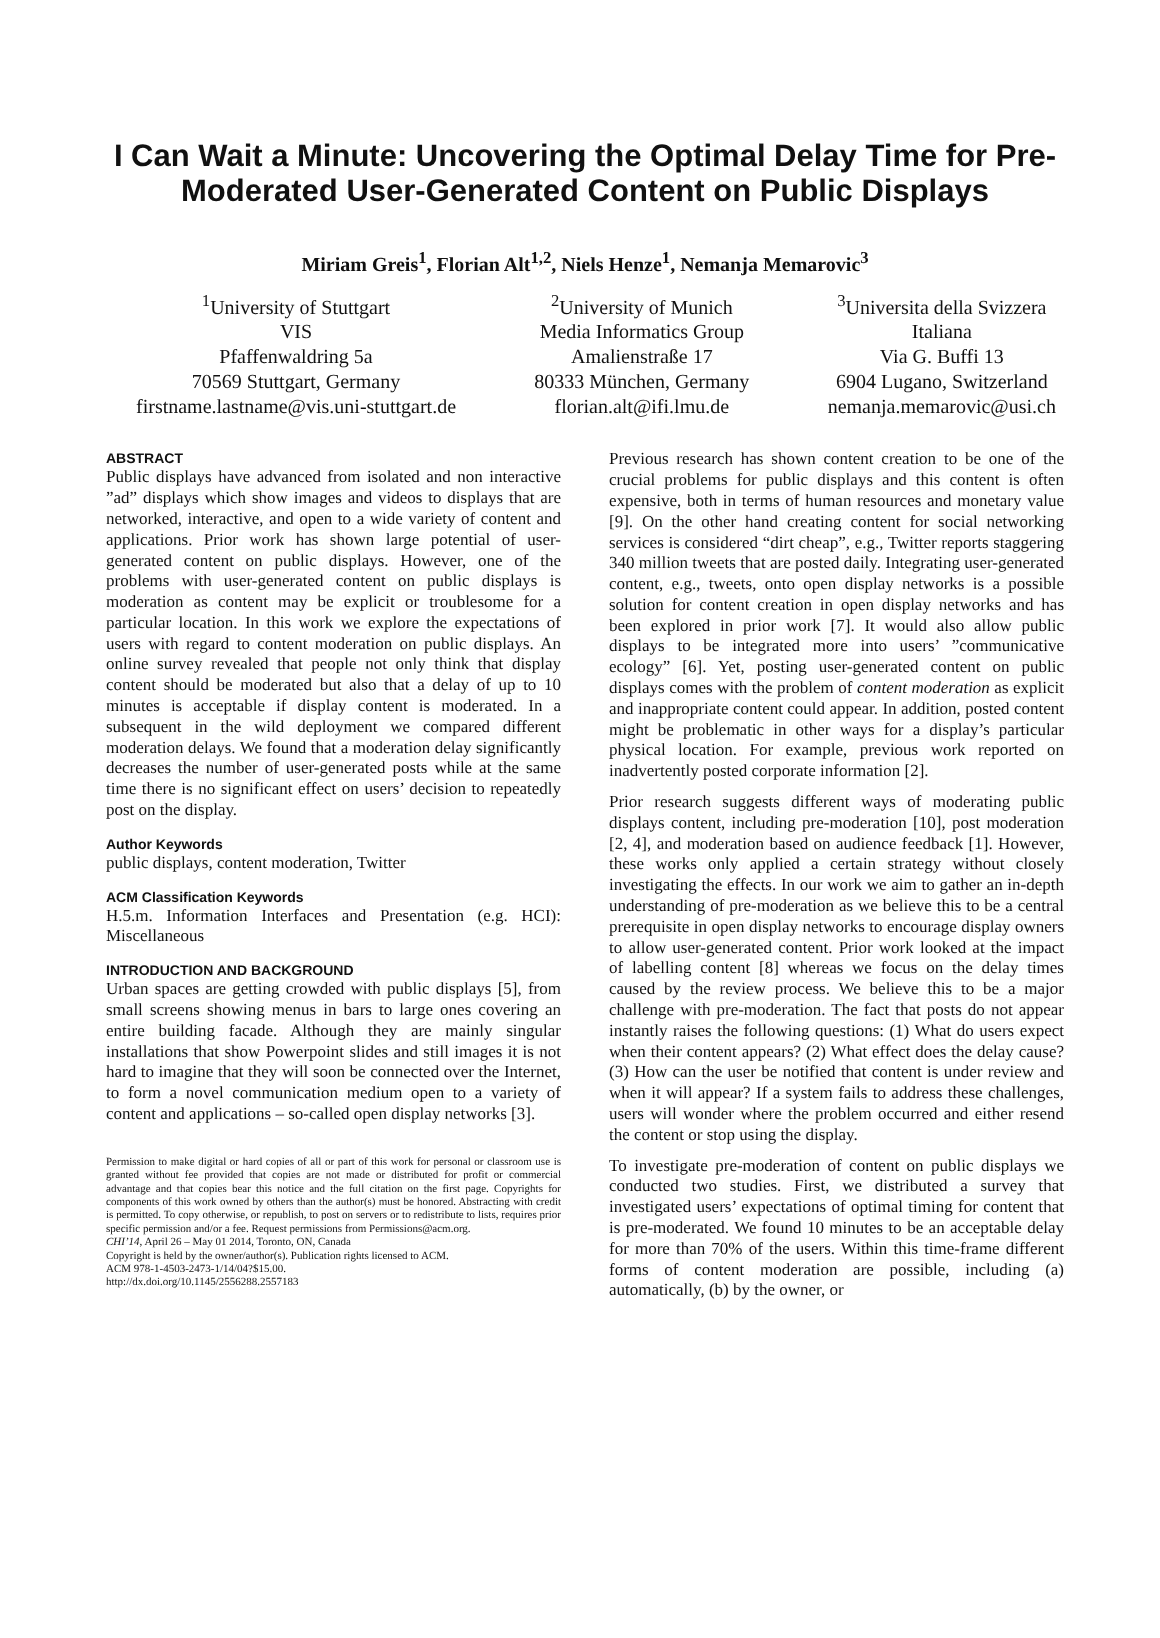I Can Wait a Minute: Uncovering the Optimal Delay Time for Pre-Moderated User-Generated Content on Public Displays
Miriam Greis<sup>1</sup>, Florian Alt<sup>1,2</sup>, Niels Henze<sup>1</sup>, Nemanja Memarovic<sup>3</sup>
<sup>1</sup> University of Stuttgart
VIS
Pfaffenwaldring 5a
70569 Stuttgart, Germany
firstname.lastname@vis.uni-stuttgart.de
<sup>2</sup> University of Munich
Media Informatics Group
Amalienstraße 17
80333 München, Germany
florian.alt@ifi.lmu.de
<sup>3</sup> Universita della Svizzera
Italiana
Via G. Buffi 13
6904 Lugano, Switzerland
nemanja.memarovic@usi.ch
ABSTRACT
Public displays have advanced from isolated and non interactive ”ad” displays which show images and videos to displays that are networked, interactive, and open to a wide variety of content and applications. Prior work has shown large potential of user-generated content on public displays. However, one of the problems with user-generated content on public displays is moderation as content may be explicit or troublesome for a particular location. In this work we explore the expectations of users with regard to content moderation on public displays. An online survey revealed that people not only think that display content should be moderated but also that a delay of up to 10 minutes is acceptable if display content is moderated. In a subsequent in the wild deployment we compared different moderation delays. We found that a moderation delay significantly decreases the number of user-generated posts while at the same time there is no significant effect on users’ decision to repeatedly post on the display.
Author Keywords
public displays, content moderation, Twitter
ACM Classification Keywords
H.5.m. Information Interfaces and Presentation (e.g. HCI): Miscellaneous
INTRODUCTION AND BACKGROUND
Urban spaces are getting crowded with public displays [5], from small screens showing menus in bars to large ones covering an entire building facade. Although they are mainly singular installations that show Powerpoint slides and still images it is not hard to imagine that they will soon be connected over the Internet, to form a novel communication medium open to a variety of content and applications – so-called open display networks [3].
Permission to make digital or hard copies of all or part of this work for personal or classroom use is granted without fee provided that copies are not made or distributed for profit or commercial advantage and that copies bear this notice and the full citation on the first page. Copyrights for components of this work owned by others than the author(s) must be honored. Abstracting with credit is permitted. To copy otherwise, or republish, to post on servers or to redistribute to lists, requires prior specific permission and/or a fee. Request permissions from Permissions@acm.org.
CHI’14, April 26 – May 01 2014, Toronto, ON, Canada
Copyright is held by the owner/author(s). Publication rights licensed to ACM.
ACM 978-1-4503-2473-1/14/04?$15.00.
http://dx.doi.org/10.1145/2556288.2557183
Previous research has shown content creation to be one of the crucial problems for public displays and this content is often expensive, both in terms of human resources and monetary value [9]. On the other hand creating content for social networking services is considered “dirt cheap”, e.g., Twitter reports staggering 340 million tweets that are posted daily. Integrating user-generated content, e.g., tweets, onto open display networks is a possible solution for content creation in open display networks and has been explored in prior work [7]. It would also allow public displays to be integrated more into users’ ”communicative ecology” [6]. Yet, posting user-generated content on public displays comes with the problem of content moderation as explicit and inappropriate content could appear. In addition, posted content might be problematic in other ways for a display’s particular physical location. For example, previous work reported on inadvertently posted corporate information [2].
Prior research suggests different ways of moderating public displays content, including pre-moderation [10], post moderation [2, 4], and moderation based on audience feedback [1]. However, these works only applied a certain strategy without closely investigating the effects. In our work we aim to gather an in-depth understanding of pre-moderation as we believe this to be a central prerequisite in open display networks to encourage display owners to allow user-generated content. Prior work looked at the impact of labelling content [8] whereas we focus on the delay times caused by the review process. We believe this to be a major challenge with pre-moderation. The fact that posts do not appear instantly raises the following questions: (1) What do users expect when their content appears? (2) What effect does the delay cause? (3) How can the user be notified that content is under review and when it will appear? If a system fails to address these challenges, users will wonder where the problem occurred and either resend the content or stop using the display.
To investigate pre-moderation of content on public displays we conducted two studies. First, we distributed a survey that investigated users’ expectations of optimal timing for content that is pre-moderated. We found 10 minutes to be an acceptable delay for more than 70% of the users. Within this time-frame different forms of content moderation are possible, including (a) automatically, (b) by the owner, or